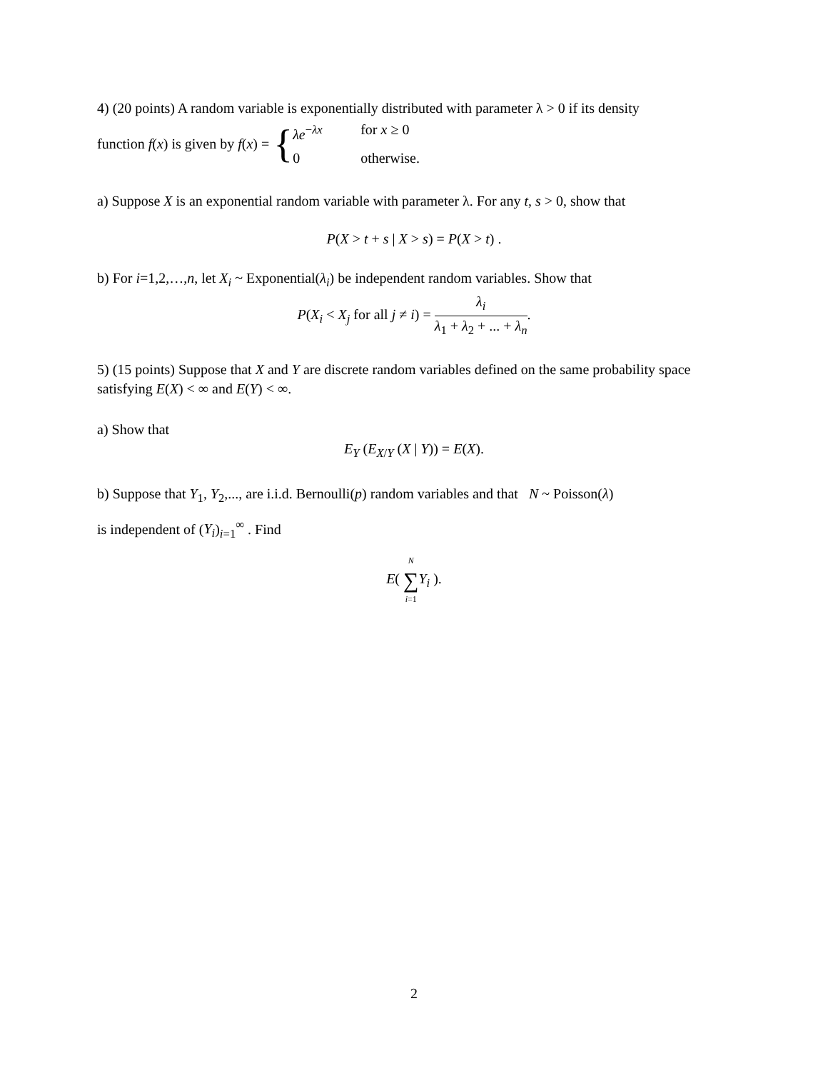4) (20 points) A random variable is exponentially distributed with parameter λ > 0 if its density
function f(x) is given by f(x) = { λe<sup>−λx</sup> for x ≥ 0 0 otherwise.
a) Suppose X is an exponential random variable with parameter λ. For any t, s > 0, show that
P(X > t + s | X > s) = P(X > t) .
b) For i=1,2,…,n, let X<sub>i</sub> ~ Exponential(λ<sub>i</sub>) be independent random variables. Show that
P(X<sub>i</sub> < X<sub>j</sub> for all j ≠ i) = λ<sub>i</sub> λ<sub>1</sub> + λ<sub>2</sub> + ... + λ<sub>n</sub>.
5) (15 points) Suppose that X and Y are discrete random variables defined on the same probability space satisfying E(X) < ∞ and E(Y) < ∞.
a) Show that
E<sub>Y</sub> (E<sub>X/Y</sub> (X | Y)) = E(X).
b) Suppose that Y<sub>1</sub>, Y<sub>2</sub>,..., are i.i.d. Bernoulli(p) random variables and that N ~ Poisson(λ)
is independent of (Y<sub>i</sub>)<sub>i=1</sub><sup>∞</sup> . Find
E( N ∑ i=1 Y<sub>i</sub> ).
2